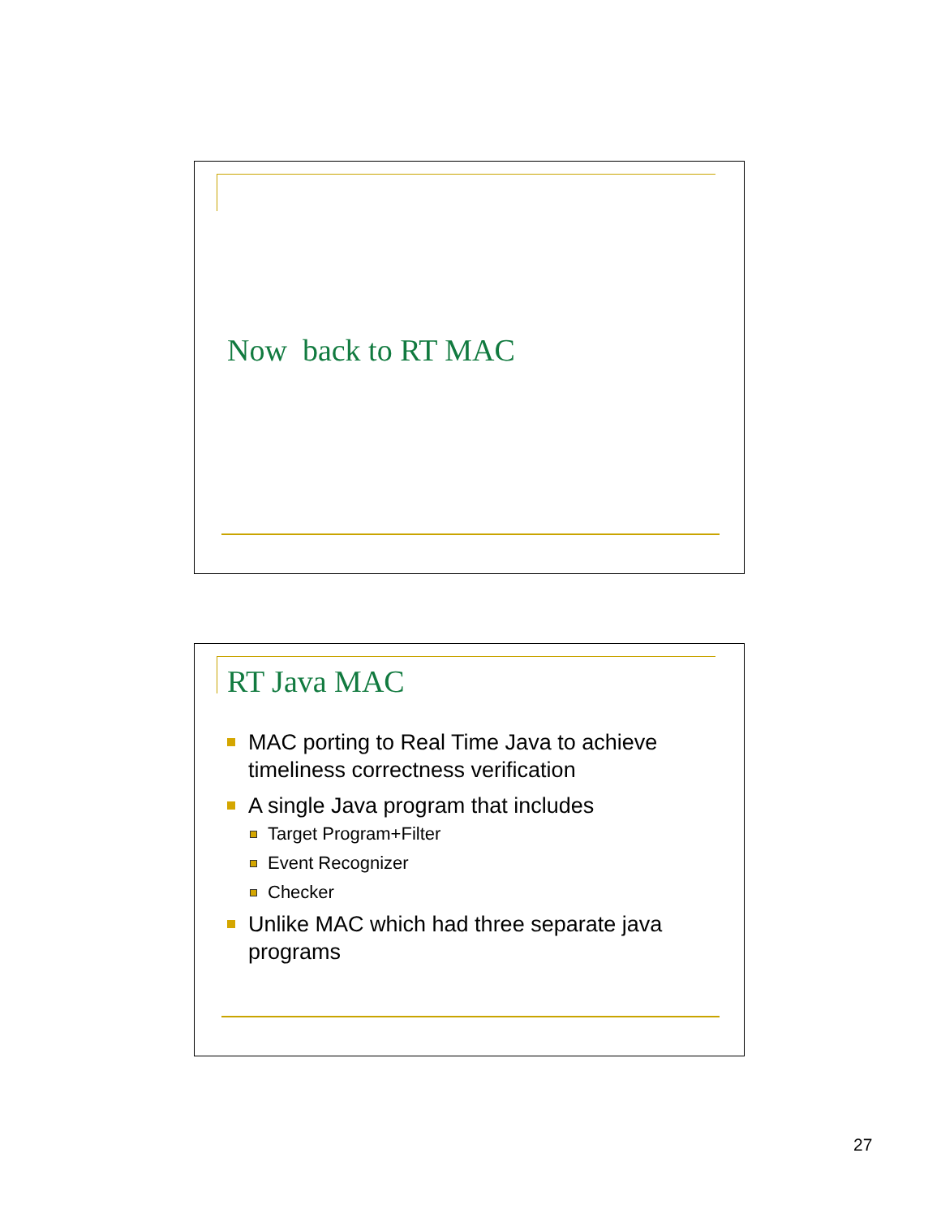Now back to RT MAC
RT Java MAC
MAC porting to Real Time Java to achieve timeliness correctness verification
A single Java program that includes
Target Program+Filter
Event Recognizer
Checker
Unlike MAC which had three separate java programs
27